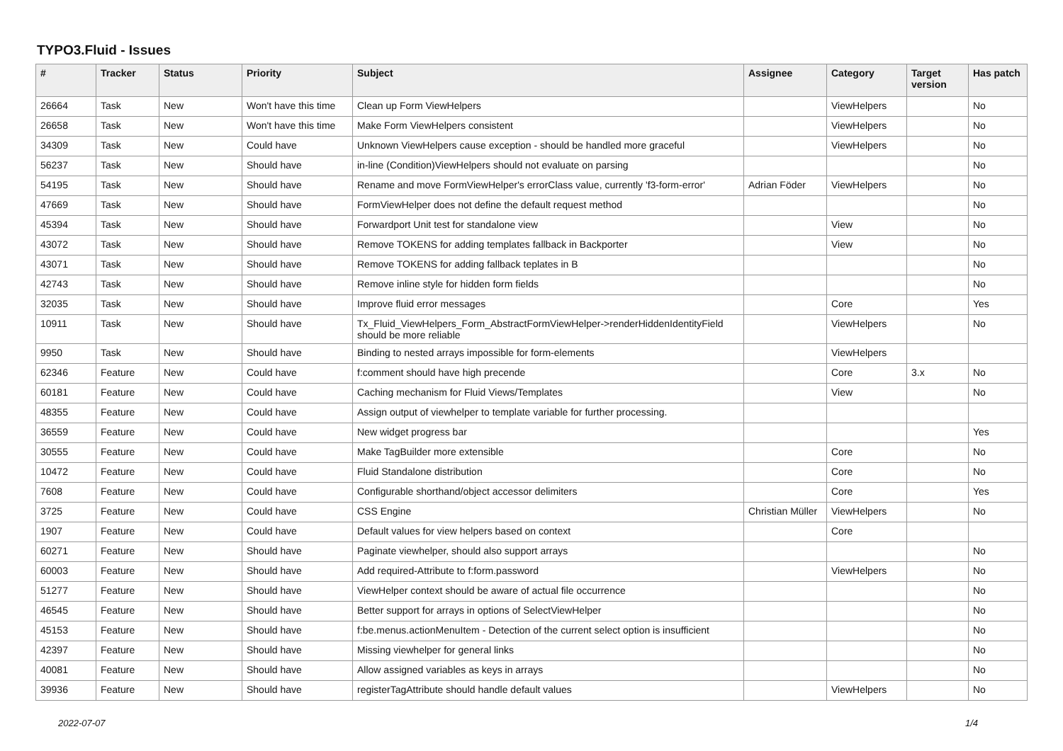TYPO3.Fluid - Issues
| # | Tracker | Status | Priority | Subject | Assignee | Category | Target version | Has patch |
| --- | --- | --- | --- | --- | --- | --- | --- | --- |
| 26664 | Task | New | Won't have this time | Clean up Form ViewHelpers | | ViewHelpers | | No |
| 26658 | Task | New | Won't have this time | Make Form ViewHelpers consistent | | ViewHelpers | | No |
| 34309 | Task | New | Could have | Unknown ViewHelpers cause exception - should be handled more graceful | | ViewHelpers | | No |
| 56237 | Task | New | Should have | in-line (Condition)ViewHelpers should not evaluate on parsing | | | | No |
| 54195 | Task | New | Should have | Rename and move FormViewHelper's errorClass value, currently 'f3-form-error' | Adrian Föder | ViewHelpers | | No |
| 47669 | Task | New | Should have | FormViewHelper does not define the default request method | | | | No |
| 45394 | Task | New | Should have | Forwardport Unit test for standalone view | | View | | No |
| 43072 | Task | New | Should have | Remove TOKENS for adding templates fallback in Backporter | | View | | No |
| 43071 | Task | New | Should have | Remove TOKENS for adding fallback teplates in B | | | | No |
| 42743 | Task | New | Should have | Remove inline style for hidden form fields | | | | No |
| 32035 | Task | New | Should have | Improve fluid error messages | | Core | | Yes |
| 10911 | Task | New | Should have | Tx_Fluid_ViewHelpers_Form_AbstractFormViewHelper->renderHiddenIdentityField should be more reliable | | ViewHelpers | | No |
| 9950 | Task | New | Should have | Binding to nested arrays impossible for form-elements | | ViewHelpers | | |
| 62346 | Feature | New | Could have | f:comment should have high precende | | Core | 3.x | No |
| 60181 | Feature | New | Could have | Caching mechanism for Fluid Views/Templates | | View | | No |
| 48355 | Feature | New | Could have | Assign output of viewhelper to template variable for further processing. | | | | |
| 36559 | Feature | New | Could have | New widget progress bar | | | | Yes |
| 30555 | Feature | New | Could have | Make TagBuilder more extensible | | Core | | No |
| 10472 | Feature | New | Could have | Fluid Standalone distribution | | Core | | No |
| 7608 | Feature | New | Could have | Configurable shorthand/object accessor delimiters | | Core | | Yes |
| 3725 | Feature | New | Could have | CSS Engine | Christian Müller | ViewHelpers | | No |
| 1907 | Feature | New | Could have | Default values for view helpers based on context | | Core | | |
| 60271 | Feature | New | Should have | Paginate viewhelper, should also support arrays | | | | No |
| 60003 | Feature | New | Should have | Add required-Attribute to f:form.password | | ViewHelpers | | No |
| 51277 | Feature | New | Should have | ViewHelper context should be aware of actual file occurrence | | | | No |
| 46545 | Feature | New | Should have | Better support for arrays in options of SelectViewHelper | | | | No |
| 45153 | Feature | New | Should have | f:be.menus.actionMenuItem - Detection of the current select option is insufficient | | | | No |
| 42397 | Feature | New | Should have | Missing viewhelper for general links | | | | No |
| 40081 | Feature | New | Should have | Allow assigned variables as keys in arrays | | | | No |
| 39936 | Feature | New | Should have | registerTagAttribute should handle default values | | ViewHelpers | | No |
2022-07-07 1/4